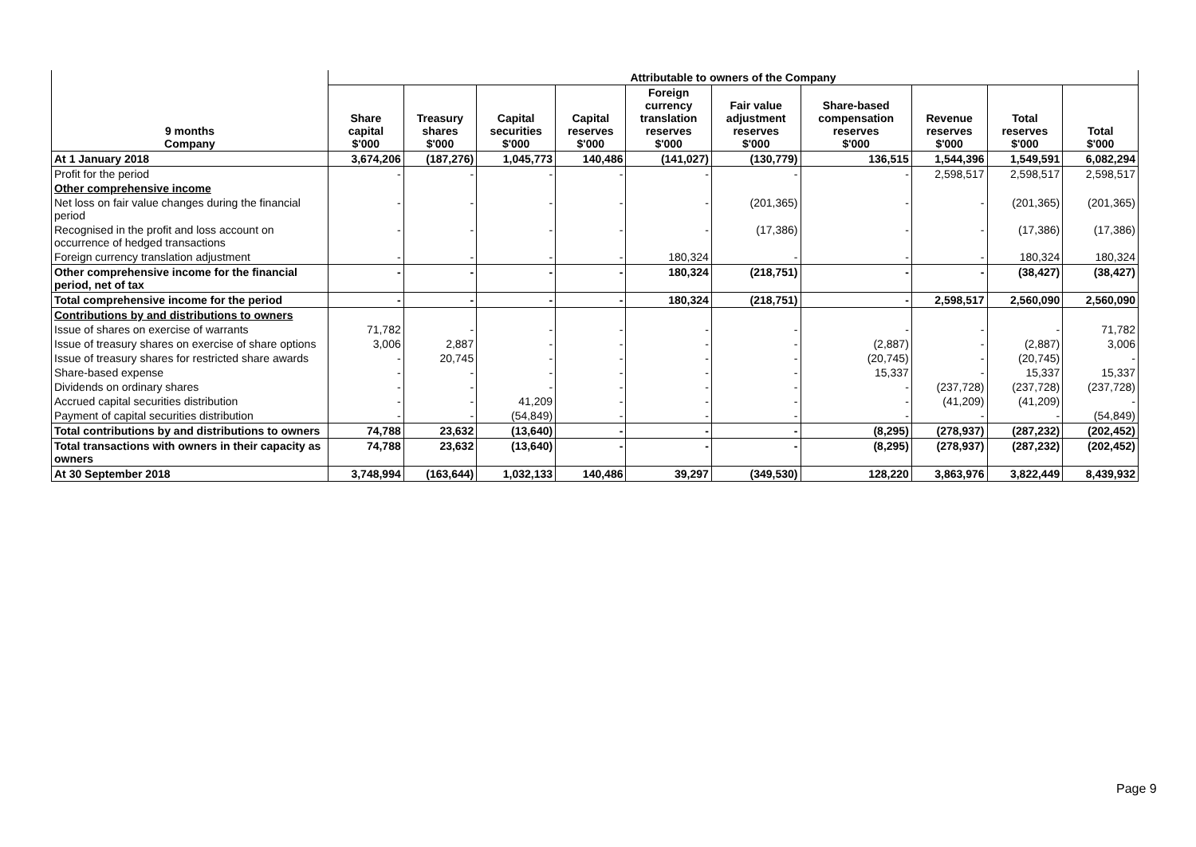| 9 months Company | Attributable to owners of the Company | | | | | | | | | |
| --- | --- | --- | --- | --- | --- | --- | --- | --- | --- | --- |
| | Share capital $'000 | Treasury shares $'000 | Capital securities $'000 | Capital reserves $'000 | Foreign currency translation reserves $'000 | Fair value adjustment reserves $'000 | Share-based compensation reserves $'000 | Revenue reserves $'000 | Total reserves $'000 | Total $'000 |
| At 1 January 2018 | 3,674,206 | (187,276) | 1,045,773 | 140,486 | (141,027) | (130,779) | 136,515 | 1,544,396 | 1,549,591 | 6,082,294 |
| Profit for the period | - | - | - | - | - | - | - | 2,598,517 | 2,598,517 | 2,598,517 |
| Other comprehensive income | | | | | | | | | | |
| Net loss on fair value changes during the financial period | - | - | - | - | - | (201,365) | - | - | (201,365) | (201,365) |
| Recognised in the profit and loss account on occurrence of hedged transactions | - | - | - | - | - | (17,386) | - | - | (17,386) | (17,386) |
| Foreign currency translation adjustment | - | - | - | - | 180,324 | - | - | - | 180,324 | 180,324 |
| Other comprehensive income for the financial period, net of tax | - | - | - | - | 180,324 | (218,751) | - | - | (38,427) | (38,427) |
| Total comprehensive income for the period | - | - | - | - | 180,324 | (218,751) | - | 2,598,517 | 2,560,090 | 2,560,090 |
| Contributions by and distributions to owners | | | | | | | | | | |
| Issue of shares on exercise of warrants | 71,782 | - | - | - | - | - | - | - | - | 71,782 |
| Issue of treasury shares on exercise of share options | 3,006 | 2,887 | - | - | - | - | (2,887) | - | (2,887) | 3,006 |
| Issue of treasury shares for restricted share awards | - | 20,745 | - | - | - | - | (20,745) | - | (20,745) | - |
| Share-based expense | - | - | - | - | - | - | 15,337 | - | 15,337 | 15,337 |
| Dividends on ordinary shares | - | - | - | - | - | - | - | (237,728) | (237,728) | (237,728) |
| Accrued capital securities distribution | - | - | 41,209 | - | - | - | - | (41,209) | (41,209) | - |
| Payment of capital securities distribution | - | - | (54,849) | - | - | - | - | - | - | (54,849) |
| Total contributions by and distributions to owners | 74,788 | 23,632 | (13,640) | - | - | - | (8,295) | (278,937) | (287,232) | (202,452) |
| Total transactions with owners in their capacity as owners | 74,788 | 23,632 | (13,640) | - | - | - | (8,295) | (278,937) | (287,232) | (202,452) |
| At 30 September 2018 | 3,748,994 | (163,644) | 1,032,133 | 140,486 | 39,297 | (349,530) | 128,220 | 3,863,976 | 3,822,449 | 8,439,932 |
Page 9